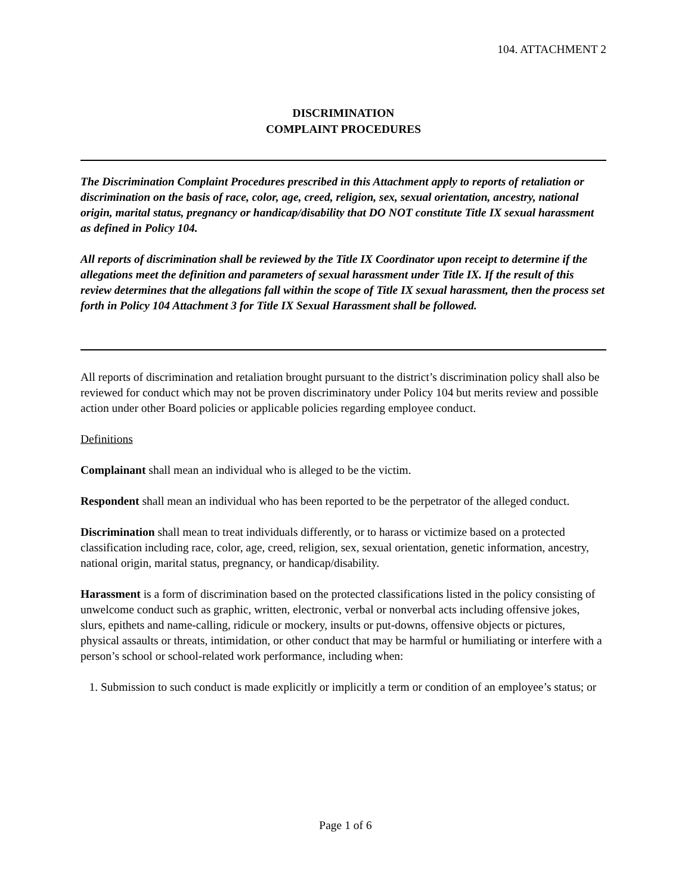104. ATTACHMENT 2
DISCRIMINATION
COMPLAINT PROCEDURES
The Discrimination Complaint Procedures prescribed in this Attachment apply to reports of retaliation or discrimination on the basis of race, color, age, creed, religion, sex, sexual orientation, ancestry, national origin, marital status, pregnancy or handicap/disability that DO NOT constitute Title IX sexual harassment as defined in Policy 104.
All reports of discrimination shall be reviewed by the Title IX Coordinator upon receipt to determine if the allegations meet the definition and parameters of sexual harassment under Title IX. If the result of this review determines that the allegations fall within the scope of Title IX sexual harassment, then the process set forth in Policy 104 Attachment 3 for Title IX Sexual Harassment shall be followed.
All reports of discrimination and retaliation brought pursuant to the district’s discrimination policy shall also be reviewed for conduct which may not be proven discriminatory under Policy 104 but merits review and possible action under other Board policies or applicable policies regarding employee conduct.
Definitions
Complainant shall mean an individual who is alleged to be the victim.
Respondent shall mean an individual who has been reported to be the perpetrator of the alleged conduct.
Discrimination shall mean to treat individuals differently, or to harass or victimize based on a protected classification including race, color, age, creed, religion, sex, sexual orientation, genetic information, ancestry, national origin, marital status, pregnancy, or handicap/disability.
Harassment is a form of discrimination based on the protected classifications listed in the policy consisting of unwelcome conduct such as graphic, written, electronic, verbal or nonverbal acts including offensive jokes, slurs, epithets and name-calling, ridicule or mockery, insults or put-downs, offensive objects or pictures, physical assaults or threats, intimidation, or other conduct that may be harmful or humiliating or interfere with a person’s school or school-related work performance, including when:
1. Submission to such conduct is made explicitly or implicitly a term or condition of an employee’s status; or
Page 1 of 6